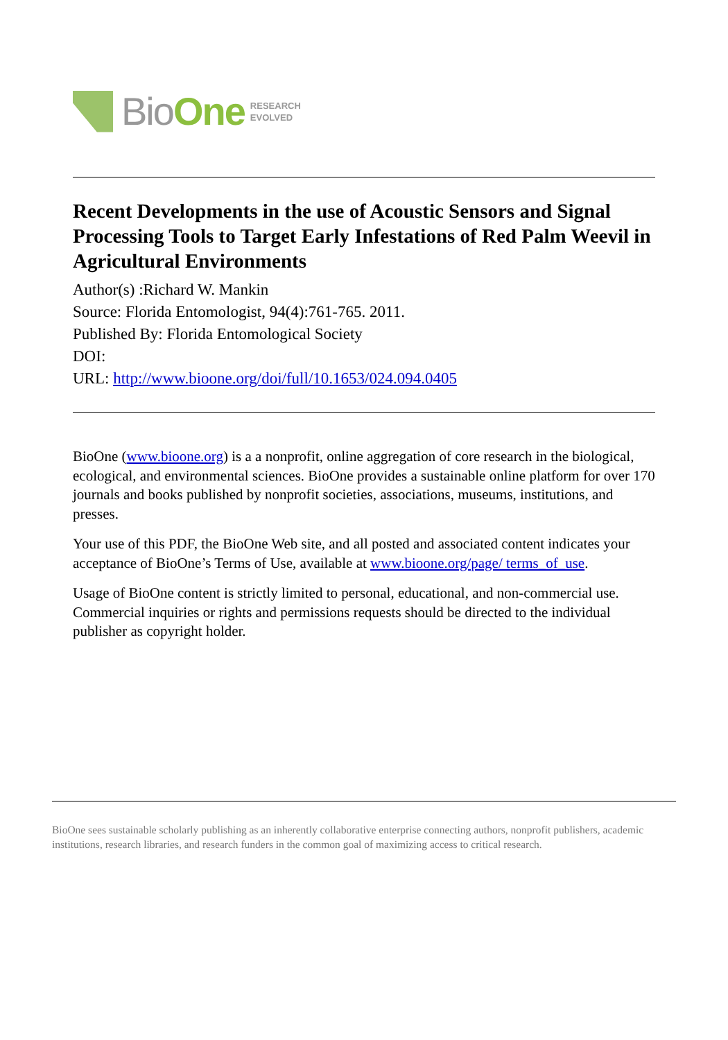Bio One
RESEARCH
EVOLVED
Recent Developments in the use of Acoustic Sensors and Signal Processing Tools to Target Early Infestations of Red Palm Weevil in Agricultural Environments
Author(s) :Richard W. Mankin
Source: Florida Entomologist, 94(4):761-765. 2011.
Published By: Florida Entomological Society
DOI:
URL: http://www.bioone.org/doi/full/10.1653/024.094.0405
BioOne (www.bioone.org) is a a nonprofit, online aggregation of core research in the biological, ecological, and environmental sciences. BioOne provides a sustainable online platform for over 170 journals and books published by nonprofit societies, associations, museums, institutions, and presses.
Your use of this PDF, the BioOne Web site, and all posted and associated content indicates your acceptance of BioOne’s Terms of Use, available at www.bioone.org/page/ terms_of_use.
Usage of BioOne content is strictly limited to personal, educational, and non-commercial use. Commercial inquiries or rights and permissions requests should be directed to the individual publisher as copyright holder.
BioOne sees sustainable scholarly publishing as an inherently collaborative enterprise connecting authors, nonprofit publishers, academic institutions, research libraries, and research funders in the common goal of maximizing access to critical research.